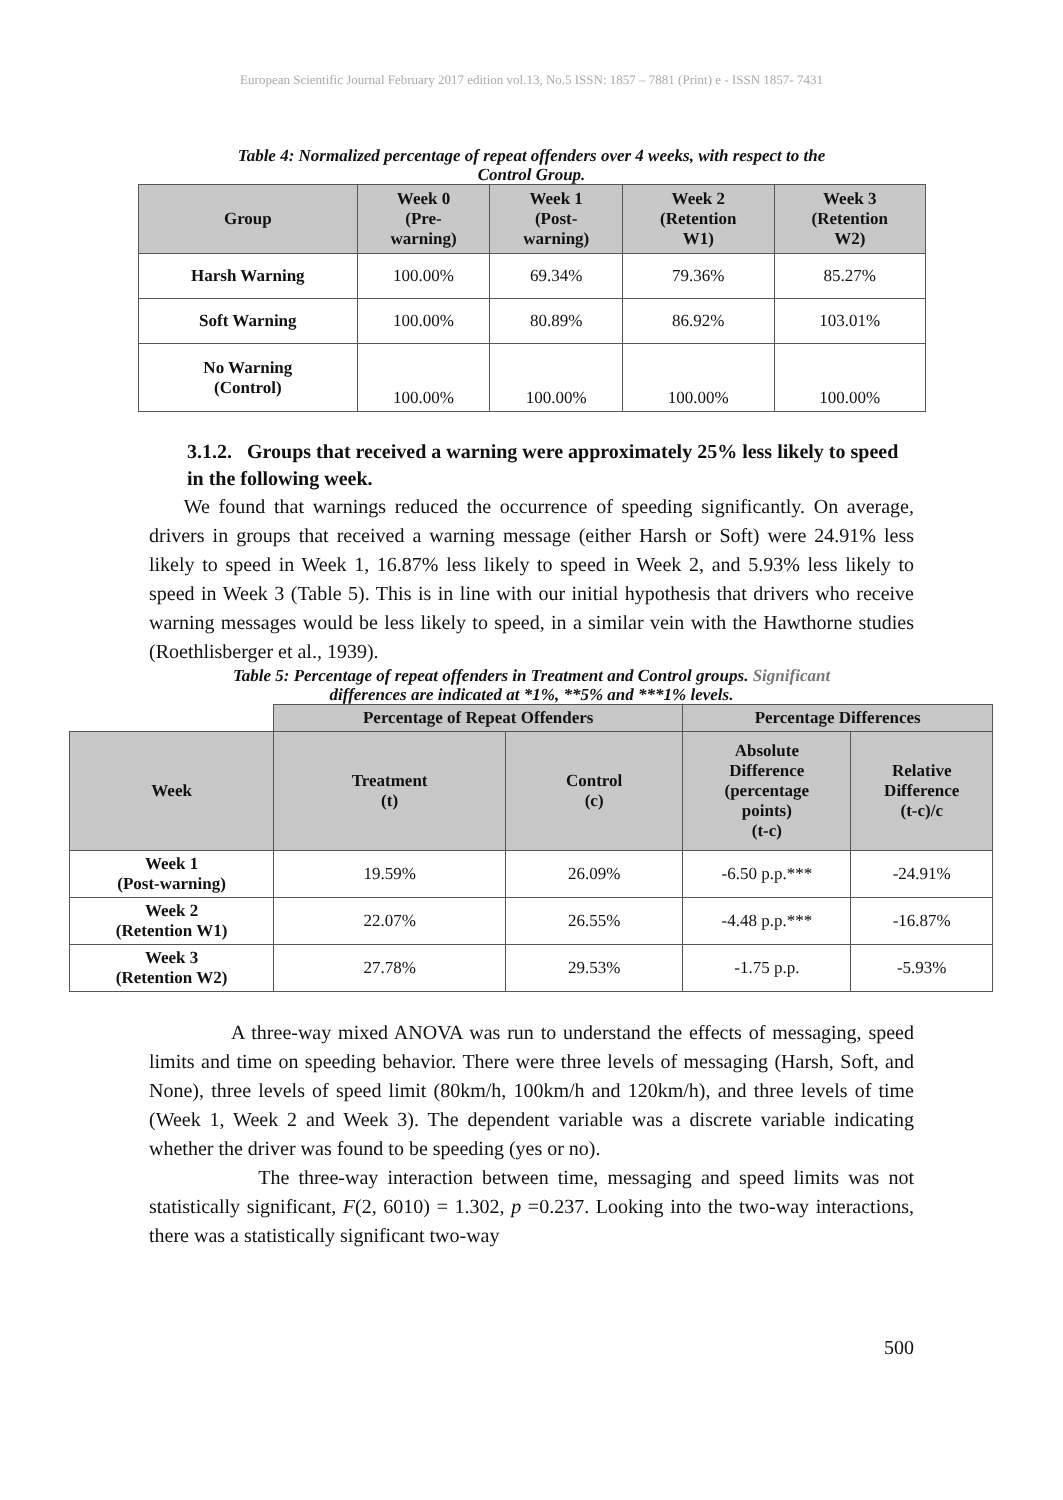European Scientific Journal February 2017 edition vol.13, No.5 ISSN: 1857 – 7881 (Print) e - ISSN 1857- 7431
Table 4: Normalized percentage of repeat offenders over 4 weeks, with respect to the
Control Group.
| Group | Week 0 (Pre- warning) | Week 1 (Post- warning) | Week 2 (Retention W1) | Week 3 (Retention W2) |
| --- | --- | --- | --- | --- |
| Harsh Warning | 100.00% | 69.34% | 79.36% | 85.27% |
| Soft Warning | 100.00% | 80.89% | 86.92% | 103.01% |
| No Warning (Control) | 100.00% | 100.00% | 100.00% | 100.00% |
3.1.2. Groups that received a warning were approximately 25% less likely to speed in the following week.
We found that warnings reduced the occurrence of speeding significantly. On average, drivers in groups that received a warning message (either Harsh or Soft) were 24.91% less likely to speed in Week 1, 16.87% less likely to speed in Week 2, and 5.93% less likely to speed in Week 3 (Table 5). This is in line with our initial hypothesis that drivers who receive warning messages would be less likely to speed, in a similar vein with the Hawthorne studies (Roethlisberger et al., 1939).
Table 5: Percentage of repeat offenders in Treatment and Control groups. Significant
differences are indicated at *1%, **5% and ***1% levels.
| | Percentage of Repeat Offenders | | Percentage Differences | |
| Week | Treatment (t) | Control (c) | Absolute Difference (percentage points) (t-c) | Relative Difference (t-c)/c |
| Week 1 (Post-warning) | 19.59% | 26.09% | -6.50 p.p.*** | -24.91% |
| Week 2 (Retention W1) | 22.07% | 26.55% | -4.48 p.p.*** | -16.87% |
| Week 3 (Retention W2) | 27.78% | 29.53% | -1.75 p.p. | -5.93% |
A three-way mixed ANOVA was run to understand the effects of messaging, speed limits and time on speeding behavior. There were three levels of messaging (Harsh, Soft, and None), three levels of speed limit (80km/h, 100km/h and 120km/h), and three levels of time (Week 1, Week 2 and Week 3). The dependent variable was a discrete variable indicating whether the driver was found to be speeding (yes or no).
The three-way interaction between time, messaging and speed limits was not statistically significant, F(2, 6010) = 1.302, p =0.237. Looking into the two-way interactions, there was a statistically significant two-way
500